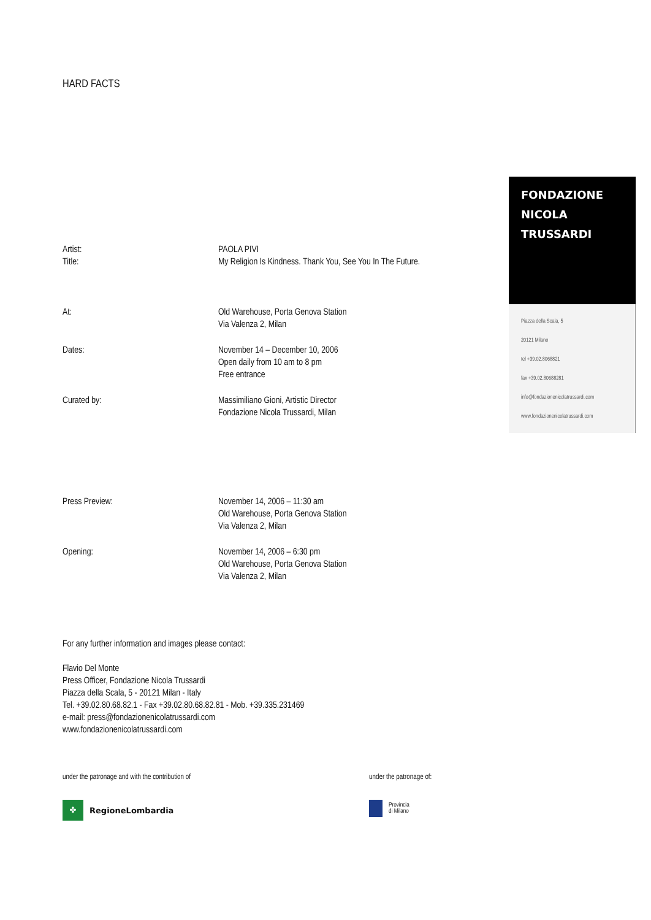HARD FACTS
Artist: PAOLA PIVI
Title: My Religion Is Kindness. Thank You, See You In The Future.
At: Old Warehouse, Porta Genova Station
Via Valenza 2, Milan
Dates: November 14 – December 10, 2006
Open daily from 10 am to 8 pm
Free entrance
Curated by: Massimiliano Gioni, Artistic Director
Fondazione Nicola Trussardi, Milan
Press Preview: November 14, 2006 – 11:30 am
Old Warehouse, Porta Genova Station
Via Valenza 2, Milan
Opening: November 14, 2006 – 6:30 pm
Old Warehouse, Porta Genova Station
Via Valenza 2, Milan
For any further information and images please contact:
Flavio Del Monte
Press Officer, Fondazione Nicola Trussardi
Piazza della Scala, 5 - 20121 Milan - Italy
Tel. +39.02.80.68.82.1 - Fax +39.02.80.68.82.81 - Mob. +39.335.231469
e-mail: press@fondazionenicolatrussardi.com
www.fondazionenicolatrussardi.com
under the patronage and with the contribution of
✤ RegioneLombardia
under the patronage of:
Provincia
di Milano
FONDAZIONE
NICOLA
TRUSSARDI
Piazza della Scala, 5
20121 Milano
tel +39.02.8068821
fax +39.02.80688281
info@fondazionenicolatrussardi.com
www.fondazionenicolatrussardi.com